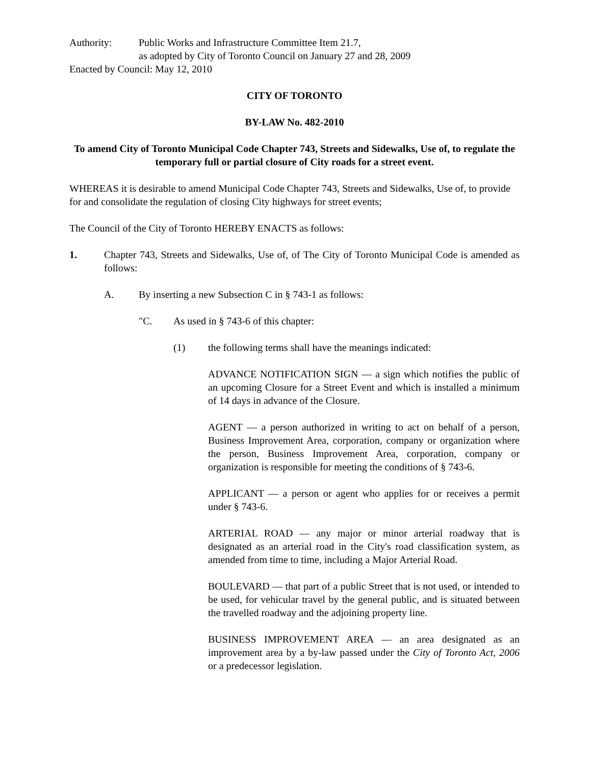Authority: Public Works and Infrastructure Committee Item 21.7,
as adopted by City of Toronto Council on January 27 and 28, 2009
Enacted by Council: May 12, 2010
CITY OF TORONTO
BY-LAW No. 482-2010
To amend City of Toronto Municipal Code Chapter 743, Streets and Sidewalks, Use of, to regulate the temporary full or partial closure of City roads for a street event.
WHEREAS it is desirable to amend Municipal Code Chapter 743, Streets and Sidewalks, Use of, to provide for and consolidate the regulation of closing City highways for street events;
The Council of the City of Toronto HEREBY ENACTS as follows:
1. Chapter 743, Streets and Sidewalks, Use of, of The City of Toronto Municipal Code is amended as follows:
A. By inserting a new Subsection C in § 743-1 as follows:
"C. As used in § 743-6 of this chapter:
(1) the following terms shall have the meanings indicated:
ADVANCE NOTIFICATION SIGN — a sign which notifies the public of an upcoming Closure for a Street Event and which is installed a minimum of 14 days in advance of the Closure.
AGENT — a person authorized in writing to act on behalf of a person, Business Improvement Area, corporation, company or organization where the person, Business Improvement Area, corporation, company or organization is responsible for meeting the conditions of § 743-6.
APPLICANT — a person or agent who applies for or receives a permit under § 743-6.
ARTERIAL ROAD — any major or minor arterial roadway that is designated as an arterial road in the City's road classification system, as amended from time to time, including a Major Arterial Road.
BOULEVARD — that part of a public Street that is not used, or intended to be used, for vehicular travel by the general public, and is situated between the travelled roadway and the adjoining property line.
BUSINESS IMPROVEMENT AREA — an area designated as an improvement area by a by-law passed under the City of Toronto Act, 2006 or a predecessor legislation.